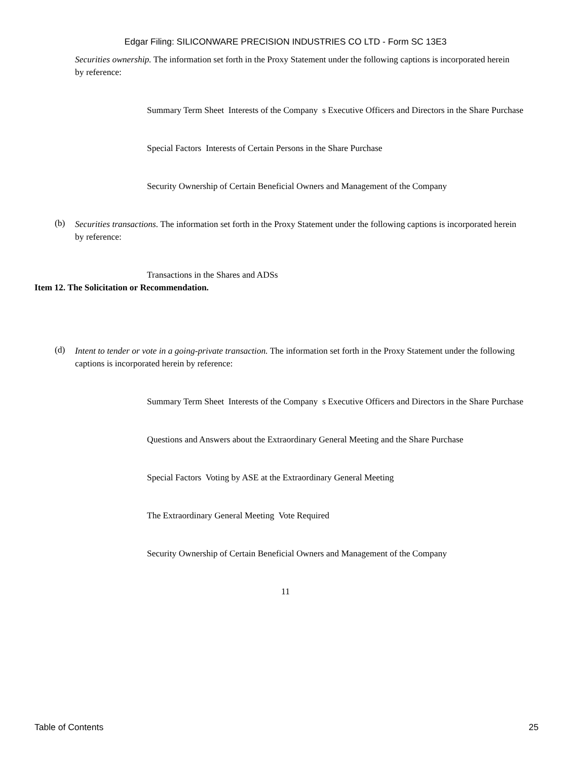Edgar Filing: SILICONWARE PRECISION INDUSTRIES CO LTD - Form SC 13E3
Securities ownership. The information set forth in the Proxy Statement under the following captions is incorporated herein by reference:
Summary Term Sheet Interests of the Company s Executive Officers and Directors in the Share Purchase
Special Factors Interests of Certain Persons in the Share Purchase
Security Ownership of Certain Beneficial Owners and Management of the Company
(b)
Securities transactions. The information set forth in the Proxy Statement under the following captions is incorporated herein by reference:
Transactions in the Shares and ADSs
Item 12. The Solicitation or Recommendation.
(d)
Intent to tender or vote in a going-private transaction. The information set forth in the Proxy Statement under the following captions is incorporated herein by reference:
Summary Term Sheet Interests of the Company s Executive Officers and Directors in the Share Purchase
Questions and Answers about the Extraordinary General Meeting and the Share Purchase
Special Factors Voting by ASE at the Extraordinary General Meeting
The Extraordinary General Meeting Vote Required
Security Ownership of Certain Beneficial Owners and Management of the Company
11
Table of Contents 25